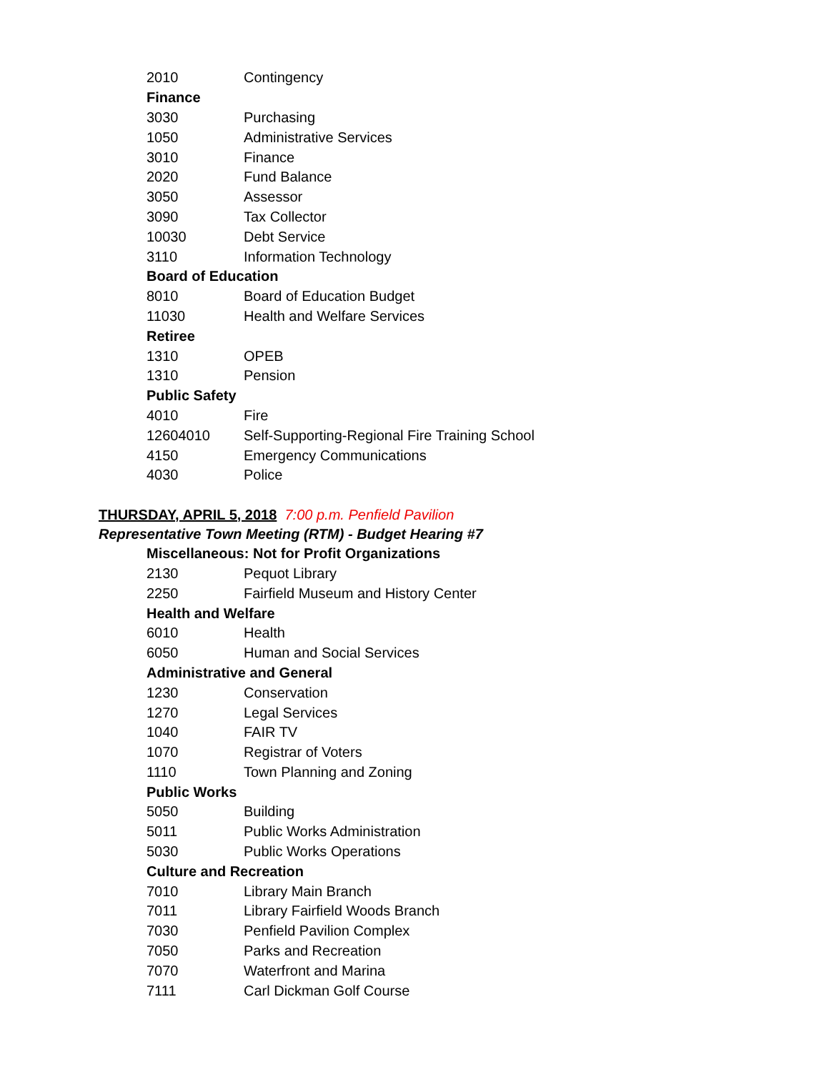| 2010 | Contingency |
| Finance | |
| 3030 | Purchasing |
| 1050 | Administrative Services |
| 3010 | Finance |
| 2020 | Fund Balance |
| 3050 | Assessor |
| 3090 | Tax Collector |
| 10030 | Debt Service |
| 3110 | Information Technology |
| Board of Education | |
| 8010 | Board of Education Budget |
| 11030 | Health and Welfare Services |
| Retiree | |
| 1310 | OPEB |
| 1310 | Pension |
| Public Safety | |
| 4010 | Fire |
| 12604010 | Self-Supporting-Regional Fire Training School |
| 4150 | Emergency Communications |
| 4030 | Police |
THURSDAY, APRIL 5, 2018 7:00 p.m. Penfield Pavilion
Representative Town Meeting (RTM) - Budget Hearing #7
| Miscellaneous: Not for Profit Organizations | |
| 2130 | Pequot Library |
| 2250 | Fairfield Museum and History Center |
| Health and Welfare | |
| 6010 | Health |
| 6050 | Human and Social Services |
| Administrative and General | |
| 1230 | Conservation |
| 1270 | Legal Services |
| 1040 | FAIR TV |
| 1070 | Registrar of Voters |
| 1110 | Town Planning and Zoning |
| Public Works | |
| 5050 | Building |
| 5011 | Public Works Administration |
| 5030 | Public Works Operations |
| Culture and Recreation | |
| 7010 | Library Main Branch |
| 7011 | Library Fairfield Woods Branch |
| 7030 | Penfield Pavilion Complex |
| 7050 | Parks and Recreation |
| 7070 | Waterfront and Marina |
| 7111 | Carl Dickman Golf Course |